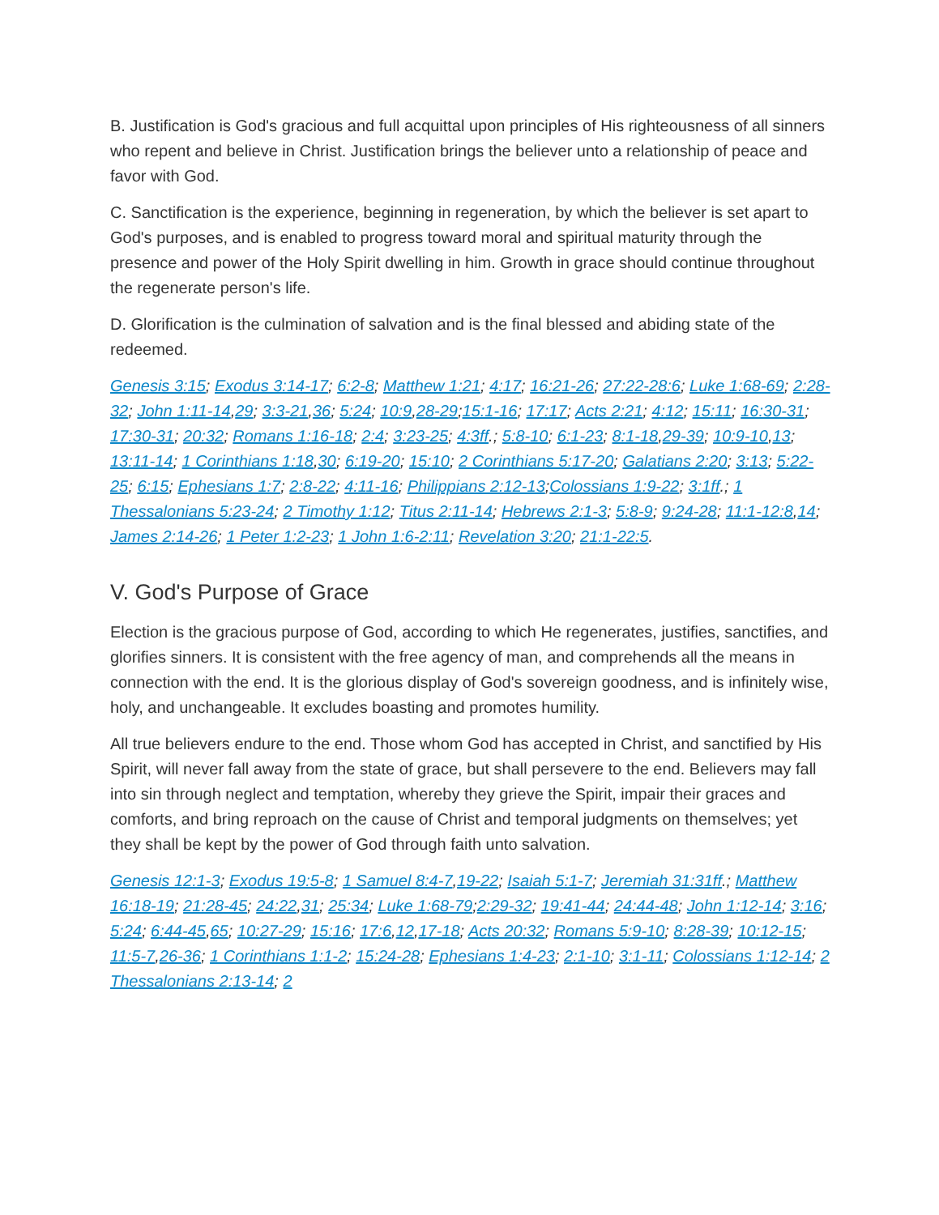B. Justification is God's gracious and full acquittal upon principles of His righteousness of all sinners who repent and believe in Christ. Justification brings the believer unto a relationship of peace and favor with God.
C. Sanctification is the experience, beginning in regeneration, by which the believer is set apart to God's purposes, and is enabled to progress toward moral and spiritual maturity through the presence and power of the Holy Spirit dwelling in him. Growth in grace should continue throughout the regenerate person's life.
D. Glorification is the culmination of salvation and is the final blessed and abiding state of the redeemed.
Genesis 3:15; Exodus 3:14-17; 6:2-8; Matthew 1:21; 4:17; 16:21-26; 27:22-28:6; Luke 1:68-69; 2:28-32; John 1:11-14,29; 3:3-21,36; 5:24; 10:9,28-29;15:1-16; 17:17; Acts 2:21; 4:12; 15:11; 16:30-31; 17:30-31; 20:32; Romans 1:16-18; 2:4; 3:23-25; 4:3ff.; 5:8-10; 6:1-23; 8:1-18,29-39; 10:9-10,13; 13:11-14; 1 Corinthians 1:18,30; 6:19-20; 15:10; 2 Corinthians 5:17-20; Galatians 2:20; 3:13; 5:22-25; 6:15; Ephesians 1:7; 2:8-22; 4:11-16; Philippians 2:12-13;Colossians 1:9-22; 3:1ff.; 1 Thessalonians 5:23-24; 2 Timothy 1:12; Titus 2:11-14; Hebrews 2:1-3; 5:8-9; 9:24-28; 11:1-12:8,14; James 2:14-26; 1 Peter 1:2-23; 1 John 1:6-2:11; Revelation 3:20; 21:1-22:5.
V. God's Purpose of Grace
Election is the gracious purpose of God, according to which He regenerates, justifies, sanctifies, and glorifies sinners. It is consistent with the free agency of man, and comprehends all the means in connection with the end. It is the glorious display of God's sovereign goodness, and is infinitely wise, holy, and unchangeable. It excludes boasting and promotes humility.
All true believers endure to the end. Those whom God has accepted in Christ, and sanctified by His Spirit, will never fall away from the state of grace, but shall persevere to the end. Believers may fall into sin through neglect and temptation, whereby they grieve the Spirit, impair their graces and comforts, and bring reproach on the cause of Christ and temporal judgments on themselves; yet they shall be kept by the power of God through faith unto salvation.
Genesis 12:1-3; Exodus 19:5-8; 1 Samuel 8:4-7,19-22; Isaiah 5:1-7; Jeremiah 31:31ff.; Matthew 16:18-19; 21:28-45; 24:22,31; 25:34; Luke 1:68-79;2:29-32; 19:41-44; 24:44-48; John 1:12-14; 3:16; 5:24; 6:44-45,65; 10:27-29; 15:16; 17:6,12,17-18; Acts 20:32; Romans 5:9-10; 8:28-39; 10:12-15; 11:5-7,26-36; 1 Corinthians 1:1-2; 15:24-28; Ephesians 1:4-23; 2:1-10; 3:1-11; Colossians 1:12-14; 2 Thessalonians 2:13-14; 2